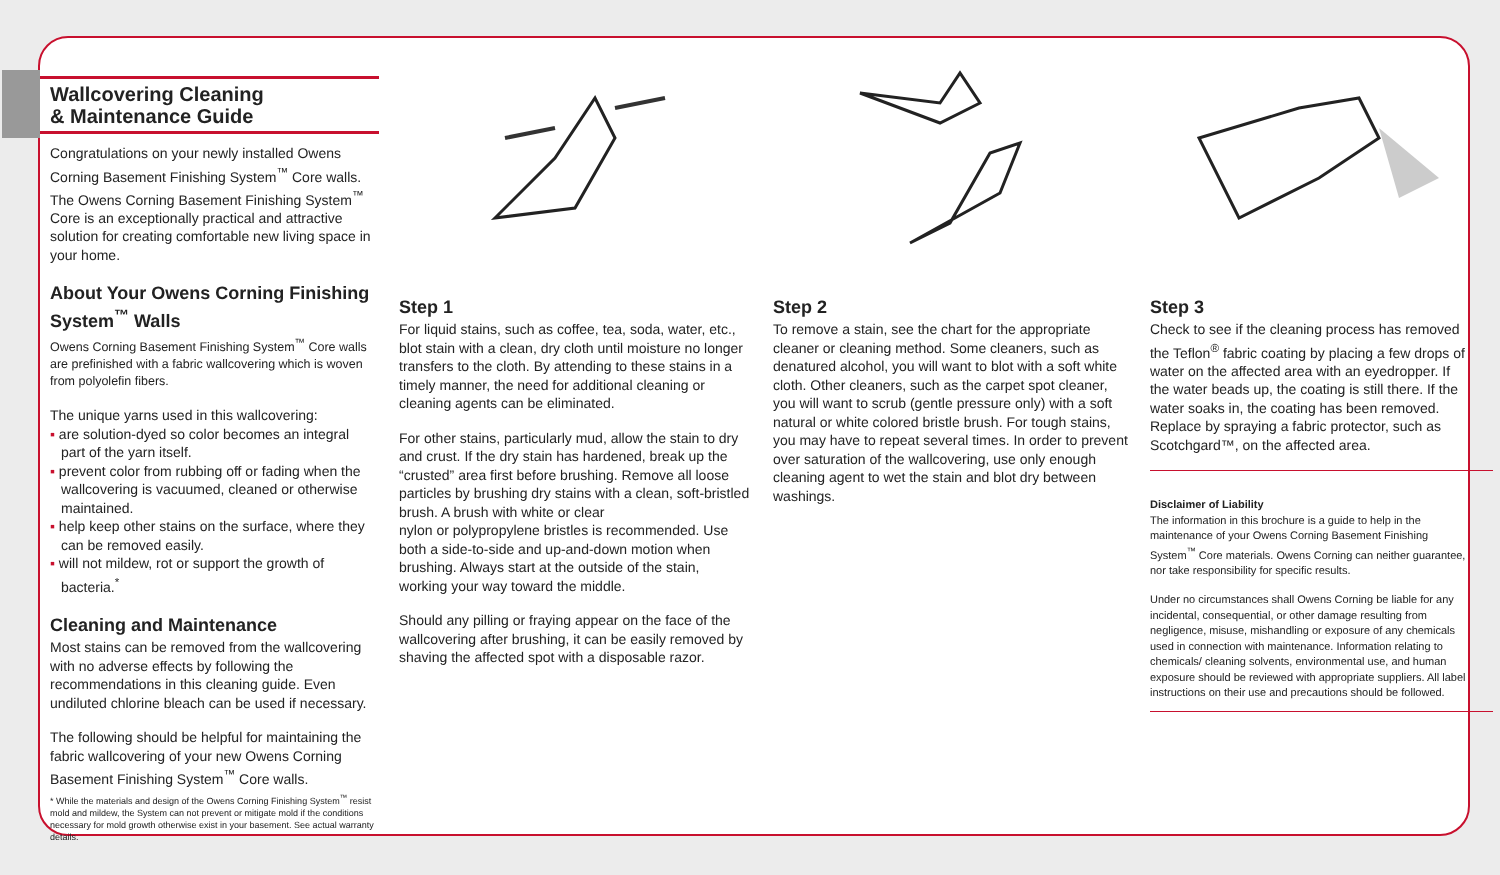Wallcovering Cleaning
& Maintenance Guide
Congratulations on your newly installed Owens Corning Basement Finishing System<sup>™</sup> Core walls. The Owens Corning Basement Finishing System<sup>™</sup> Core is an exceptionally practical and attractive solution for creating comfortable new living space in your home.
About Your Owens Corning Finishing System<sup>™</sup> Walls
Owens Corning Basement Finishing System<sup>™</sup> Core walls are prefinished with a fabric wallcovering which is woven from polyolefin fibers.
The unique yarns used in this wallcovering:
▪ are solution-dyed so color becomes an integral part of the yarn itself.
▪ prevent color from rubbing off or fading when the wallcovering is vacuumed, cleaned or otherwise maintained.
▪ help keep other stains on the surface, where they can be removed easily.
▪ will not mildew, rot or support the growth of bacteria.<sup>*</sup>
Cleaning and Maintenance
Most stains can be removed from the wallcovering with no adverse effects by following the recommendations in this cleaning guide. Even undiluted chlorine bleach can be used if necessary.
The following should be helpful for maintaining the fabric wallcovering of your new Owens Corning Basement Finishing System<sup>™</sup> Core walls.
* While the materials and design of the Owens Corning Finishing System<sup>™</sup> resist mold and mildew, the System can not prevent or mitigate mold if the conditions necessary for mold growth otherwise exist in your basement. See actual warranty details.
Step 1
For liquid stains, such as coffee, tea, soda, water, etc., blot stain with a clean, dry cloth until moisture no longer transfers to the cloth. By attending to these stains in a timely manner, the need for additional cleaning or cleaning agents can be eliminated.
For other stains, particularly mud, allow the stain to dry and crust. If the dry stain has hardened, break up the “crusted” area first before brushing. Remove all loose particles by brushing dry stains with a clean, soft-bristled brush. A brush with white or clear
nylon or polypropylene bristles is recommended. Use both a side-to-side and up-and-down motion when brushing. Always start at the outside of the stain, working your way toward the middle.
Should any pilling or fraying appear on the face of the wallcovering after brushing, it can be easily removed by shaving the affected spot with a disposable razor.
Step 2
To remove a stain, see the chart for the appropriate cleaner or cleaning method. Some cleaners, such as denatured alcohol, you will want to blot with a soft white cloth. Other cleaners, such as the carpet spot cleaner, you will want to scrub (gentle pressure only) with a soft natural or white colored bristle brush. For tough stains, you may have to repeat several times. In order to prevent over saturation of the wallcovering, use only enough cleaning agent to wet the stain and blot dry between washings.
Step 3
Check to see if the cleaning process has removed the Teflon<sup>®</sup> fabric coating by placing a few drops of water on the affected area with an eyedropper. If the water beads up, the coating is still there. If the water soaks in, the coating has been removed. Replace by spraying a fabric protector, such as Scotchgard™, on the affected area.
Disclaimer of Liability
The information in this brochure is a guide to help in the maintenance of your Owens Corning Basement Finishing System<sup>™</sup> Core materials. Owens Corning can neither guarantee, nor take responsibility for specific results.
Under no circumstances shall Owens Corning be liable for any incidental, consequential, or other damage resulting from negligence, misuse, mishandling or exposure of any chemicals used in connection with maintenance. Information relating to chemicals/ cleaning solvents, environmental use, and human exposure should be reviewed with appropriate suppliers. All label instructions on their use and precautions should be followed.